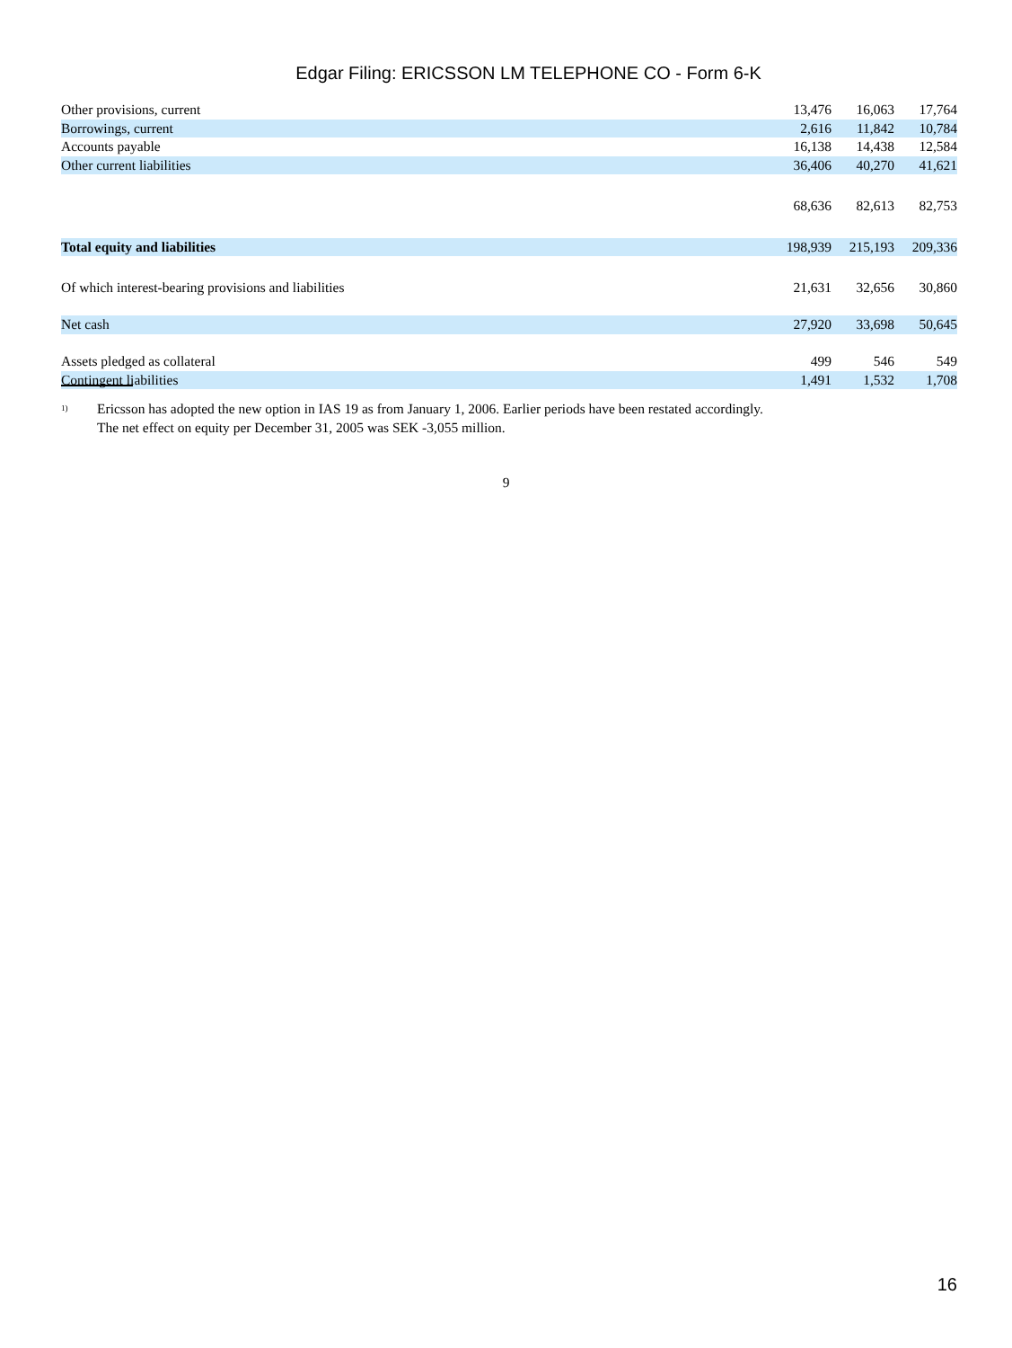Edgar Filing: ERICSSON LM TELEPHONE CO - Form 6-K
| Other provisions, current | 13,476 | 16,063 | 17,764 |
| Borrowings, current | 2,616 | 11,842 | 10,784 |
| Accounts payable | 16,138 | 14,438 | 12,584 |
| Other current liabilities | 36,406 | 40,270 | 41,621 |
| | 68,636 | 82,613 | 82,753 |
| Total equity and liabilities | 198,939 | 215,193 | 209,336 |
| Of which interest-bearing provisions and liabilities | 21,631 | 32,656 | 30,860 |
| Net cash | 27,920 | 33,698 | 50,645 |
| Assets pledged as collateral | 499 | 546 | 549 |
| Contingent liabilities | 1,491 | 1,532 | 1,708 |
<sup>1)</sup>
Ericsson has adopted the new option in IAS 19 as from January 1, 2006. Earlier periods have been restated accordingly.
The net effect on equity per December 31, 2005 was SEK -3,055 million.
9
16